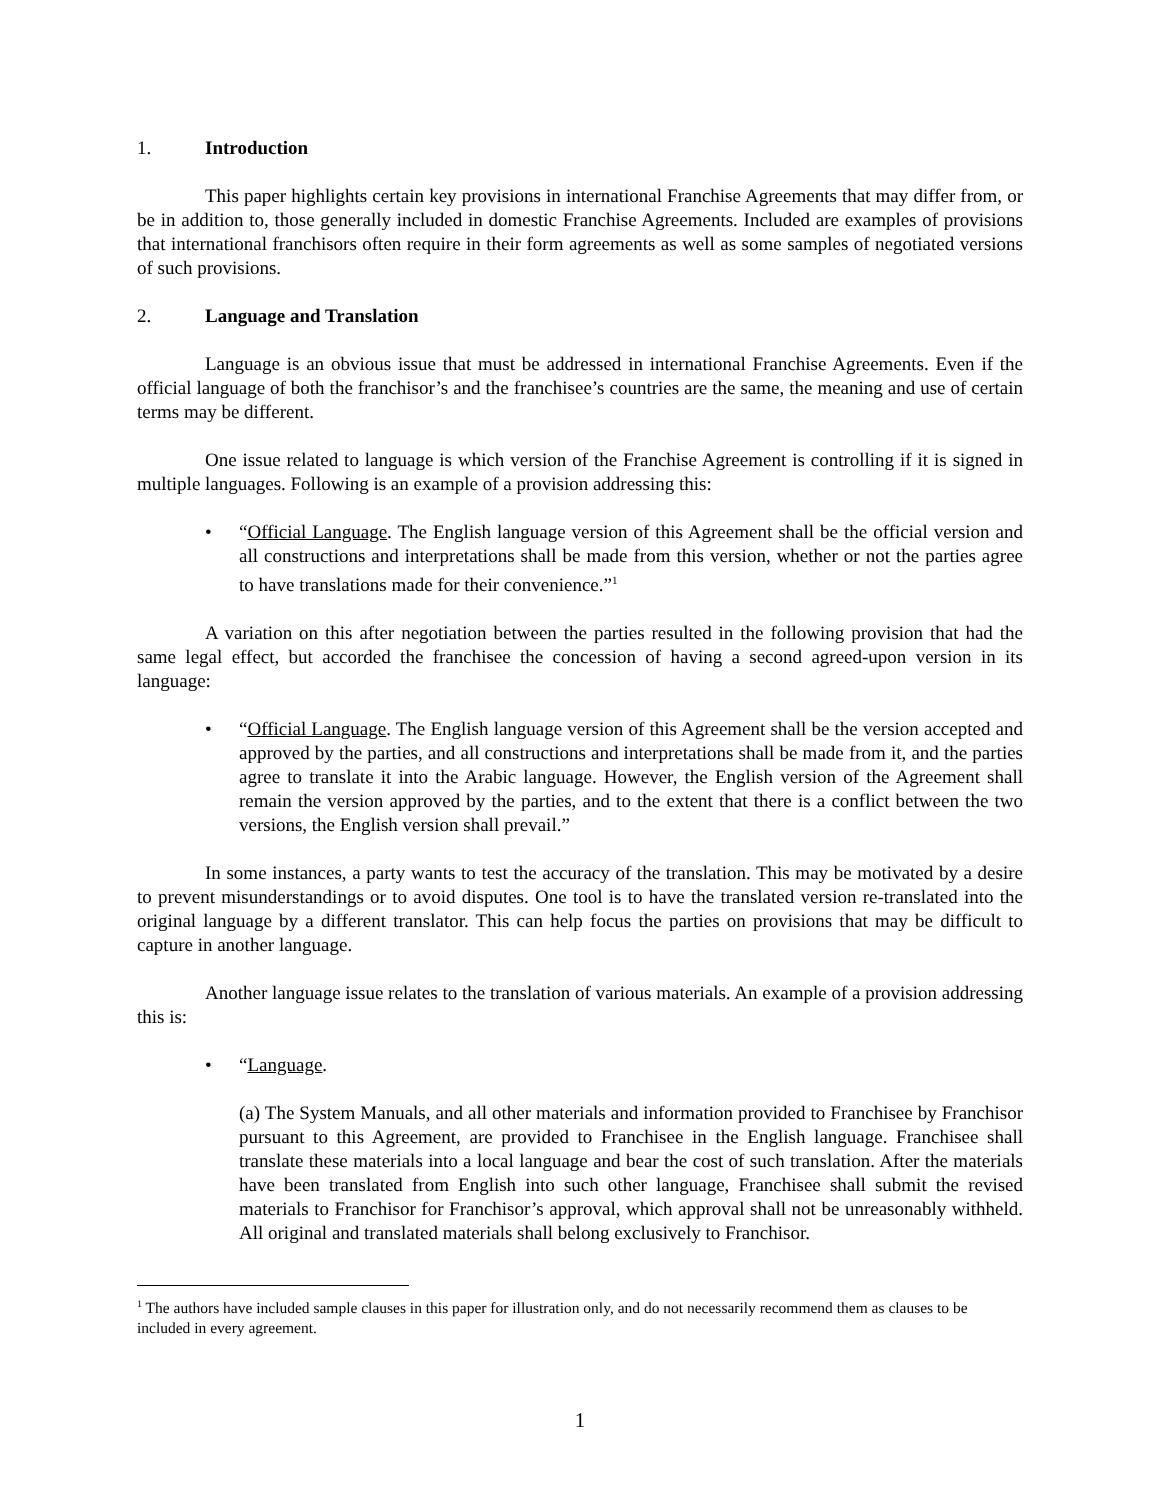1. Introduction
This paper highlights certain key provisions in international Franchise Agreements that may differ from, or be in addition to, those generally included in domestic Franchise Agreements. Included are examples of provisions that international franchisors often require in their form agreements as well as some samples of negotiated versions of such provisions.
2. Language and Translation
Language is an obvious issue that must be addressed in international Franchise Agreements. Even if the official language of both the franchisor’s and the franchisee’s countries are the same, the meaning and use of certain terms may be different.
One issue related to language is which version of the Franchise Agreement is controlling if it is signed in multiple languages. Following is an example of a provision addressing this:
• “Official Language. The English language version of this Agreement shall be the official version and all constructions and interpretations shall be made from this version, whether or not the parties agree to have translations made for their convenience.”<sup>1</sup>
A variation on this after negotiation between the parties resulted in the following provision that had the same legal effect, but accorded the franchisee the concession of having a second agreed-upon version in its language:
• “Official Language. The English language version of this Agreement shall be the version accepted and approved by the parties, and all constructions and interpretations shall be made from it, and the parties agree to translate it into the Arabic language. However, the English version of the Agreement shall remain the version approved by the parties, and to the extent that there is a conflict between the two versions, the English version shall prevail.”
In some instances, a party wants to test the accuracy of the translation. This may be motivated by a desire to prevent misunderstandings or to avoid disputes. One tool is to have the translated version re-translated into the original language by a different translator. This can help focus the parties on provisions that may be difficult to capture in another language.
Another language issue relates to the translation of various materials. An example of a provision addressing this is:
• “Language.
(a) The System Manuals, and all other materials and information provided to Franchisee by Franchisor pursuant to this Agreement, are provided to Franchisee in the English language. Franchisee shall translate these materials into a local language and bear the cost of such translation. After the materials have been translated from English into such other language, Franchisee shall submit the revised materials to Franchisor for Franchisor’s approval, which approval shall not be unreasonably withheld. All original and translated materials shall belong exclusively to Franchisor.
<sup>1</sup> The authors have included sample clauses in this paper for illustration only, and do not necessarily recommend them as clauses to be included in every agreement.
1